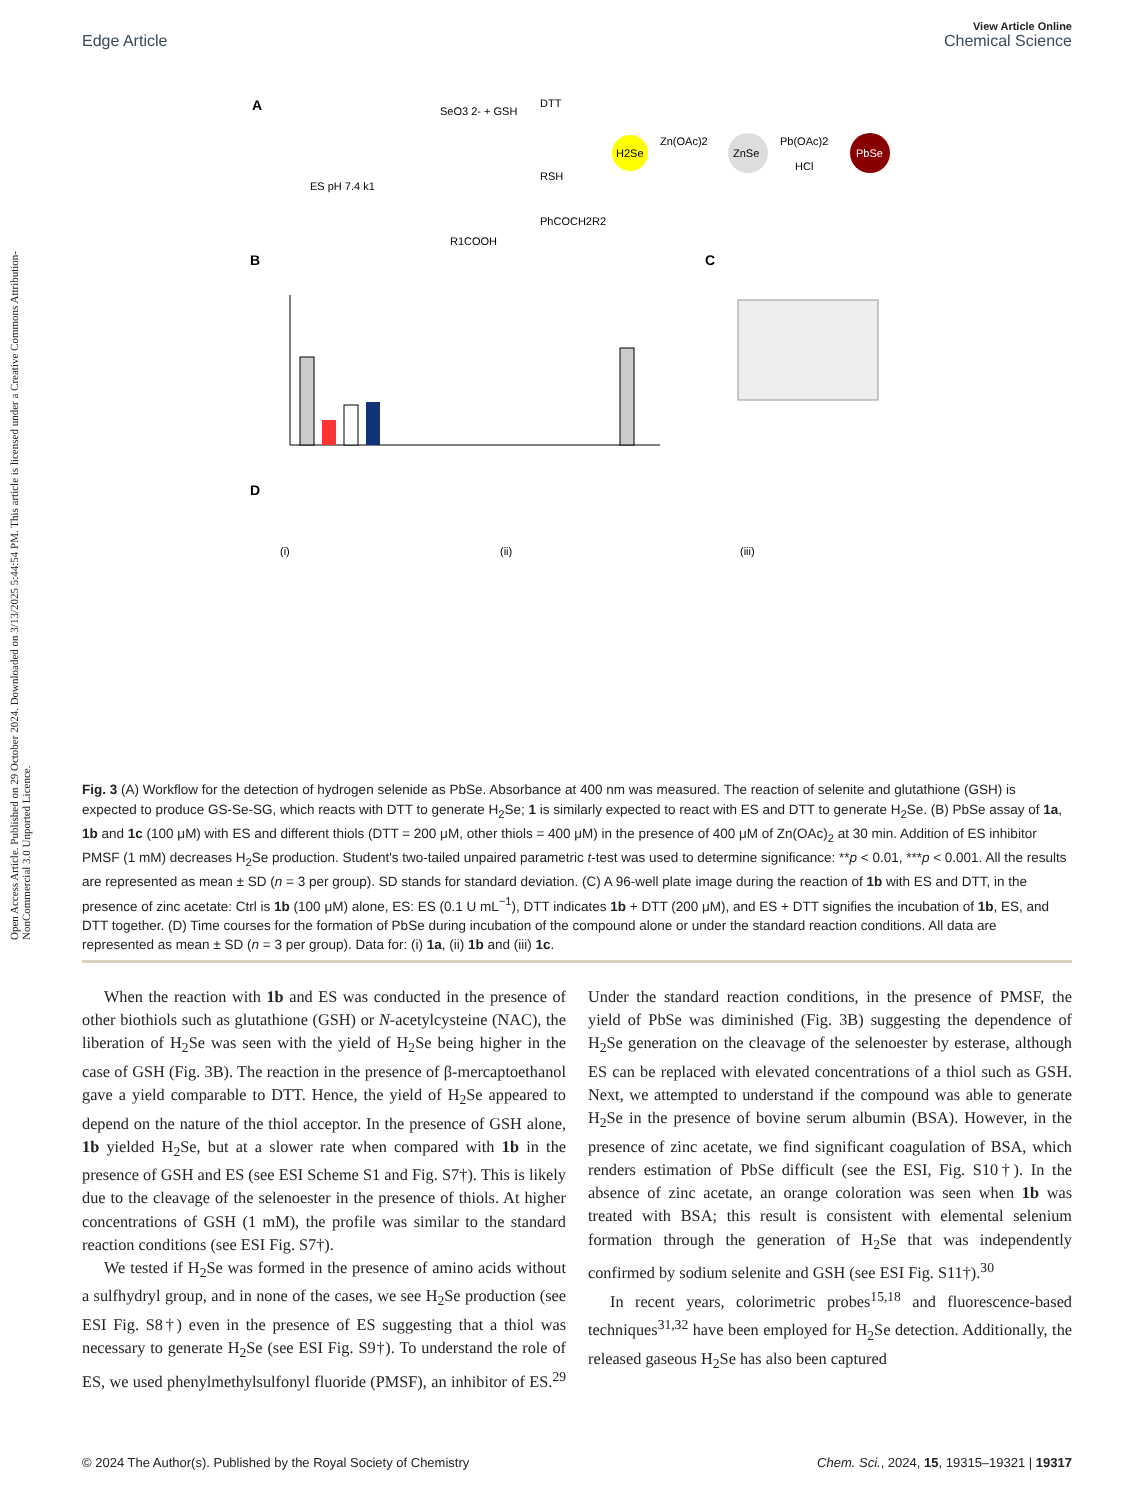Open Access Article. Published on 29 October 2024. Downloaded on 3/13/2025 5:44:54 PM. This article is licensed under a Creative Commons Attribution-NonCommercial 3.0 Unported Licence.
View Article Online
Edge Article Chemical Science
A
SeO3 2- + GSH
DTT
H2Se
Zn(OAc)2
ZnSe
Pb(OAc)2
HCl
PbSe
ES pH 7.4 k1
RSH
PhCOCH2R2
R1COOH
B
C
D
(i)
(ii)
(iii)
Fig. 3 (A) Workflow for the detection of hydrogen selenide as PbSe. Absorbance at 400 nm was measured. The reaction of selenite and glutathione (GSH) is expected to produce GS-Se-SG, which reacts with DTT to generate H<sub>2</sub>Se; 1 is similarly expected to react with ES and DTT to generate H<sub>2</sub>Se. (B) PbSe assay of 1a, 1b and 1c (100 μM) with ES and different thiols (DTT = 200 μM, other thiols = 400 μM) in the presence of 400 μM of Zn(OAc)<sub>2</sub> at 30 min. Addition of ES inhibitor PMSF (1 mM) decreases H<sub>2</sub>Se production. Student's two-tailed unpaired parametric t-test was used to determine significance: **p < 0.01, ***p < 0.001. All the results are represented as mean ± SD (n = 3 per group). SD stands for standard deviation. (C) A 96-well plate image during the reaction of 1b with ES and DTT, in the presence of zinc acetate: Ctrl is 1b (100 μM) alone, ES: ES (0.1 U mL<sup>−1</sup>), DTT indicates 1b + DTT (200 μM), and ES + DTT signifies the incubation of 1b, ES, and DTT together. (D) Time courses for the formation of PbSe during incubation of the compound alone or under the standard reaction conditions. All data are represented as mean ± SD (n = 3 per group). Data for: (i) 1a, (ii) 1b and (iii) 1c.
When the reaction with 1b and ES was conducted in the presence of other biothiols such as glutathione (GSH) or N-acetylcysteine (NAC), the liberation of H<sub>2</sub>Se was seen with the yield of H<sub>2</sub>Se being higher in the case of GSH (Fig. 3B). The reaction in the presence of β-mercaptoethanol gave a yield comparable to DTT. Hence, the yield of H<sub>2</sub>Se appeared to depend on the nature of the thiol acceptor. In the presence of GSH alone, 1b yielded H<sub>2</sub>Se, but at a slower rate when compared with 1b in the presence of GSH and ES (see ESI Scheme S1 and Fig. S7†). This is likely due to the cleavage of the selenoester in the presence of thiols. At higher concentrations of GSH (1 mM), the profile was similar to the standard reaction conditions (see ESI Fig. S7†).
We tested if H<sub>2</sub>Se was formed in the presence of amino acids without a sulfhydryl group, and in none of the cases, we see H<sub>2</sub>Se production (see ESI Fig. S8†) even in the presence of ES suggesting that a thiol was necessary to generate H<sub>2</sub>Se (see ESI Fig. S9†). To understand the role of ES, we used phenylmethylsulfonyl fluoride (PMSF), an inhibitor of ES.<sup>29</sup> Under the standard reaction conditions, in the presence of PMSF, the yield of PbSe was diminished (Fig. 3B) suggesting the dependence of H<sub>2</sub>Se generation on the cleavage of the selenoester by esterase, although ES can be replaced with elevated concentrations of a thiol such as GSH. Next, we attempted to understand if the compound was able to generate H<sub>2</sub>Se in the presence of bovine serum albumin (BSA). However, in the presence of zinc acetate, we find significant coagulation of BSA, which renders estimation of PbSe difficult (see the ESI, Fig. S10†). In the absence of zinc acetate, an orange coloration was seen when 1b was treated with BSA; this result is consistent with elemental selenium formation through the generation of H<sub>2</sub>Se that was independently confirmed by sodium selenite and GSH (see ESI Fig. S11†).<sup>30</sup>
In recent years, colorimetric probes<sup>15,18</sup> and fluorescence-based techniques<sup>31,32</sup> have been employed for H<sub>2</sub>Se detection. Additionally, the released gaseous H<sub>2</sub>Se has also been captured
© 2024 The Author(s). Published by the Royal Society of Chemistry Chem. Sci., 2024, 15, 19315–19321 | 19317